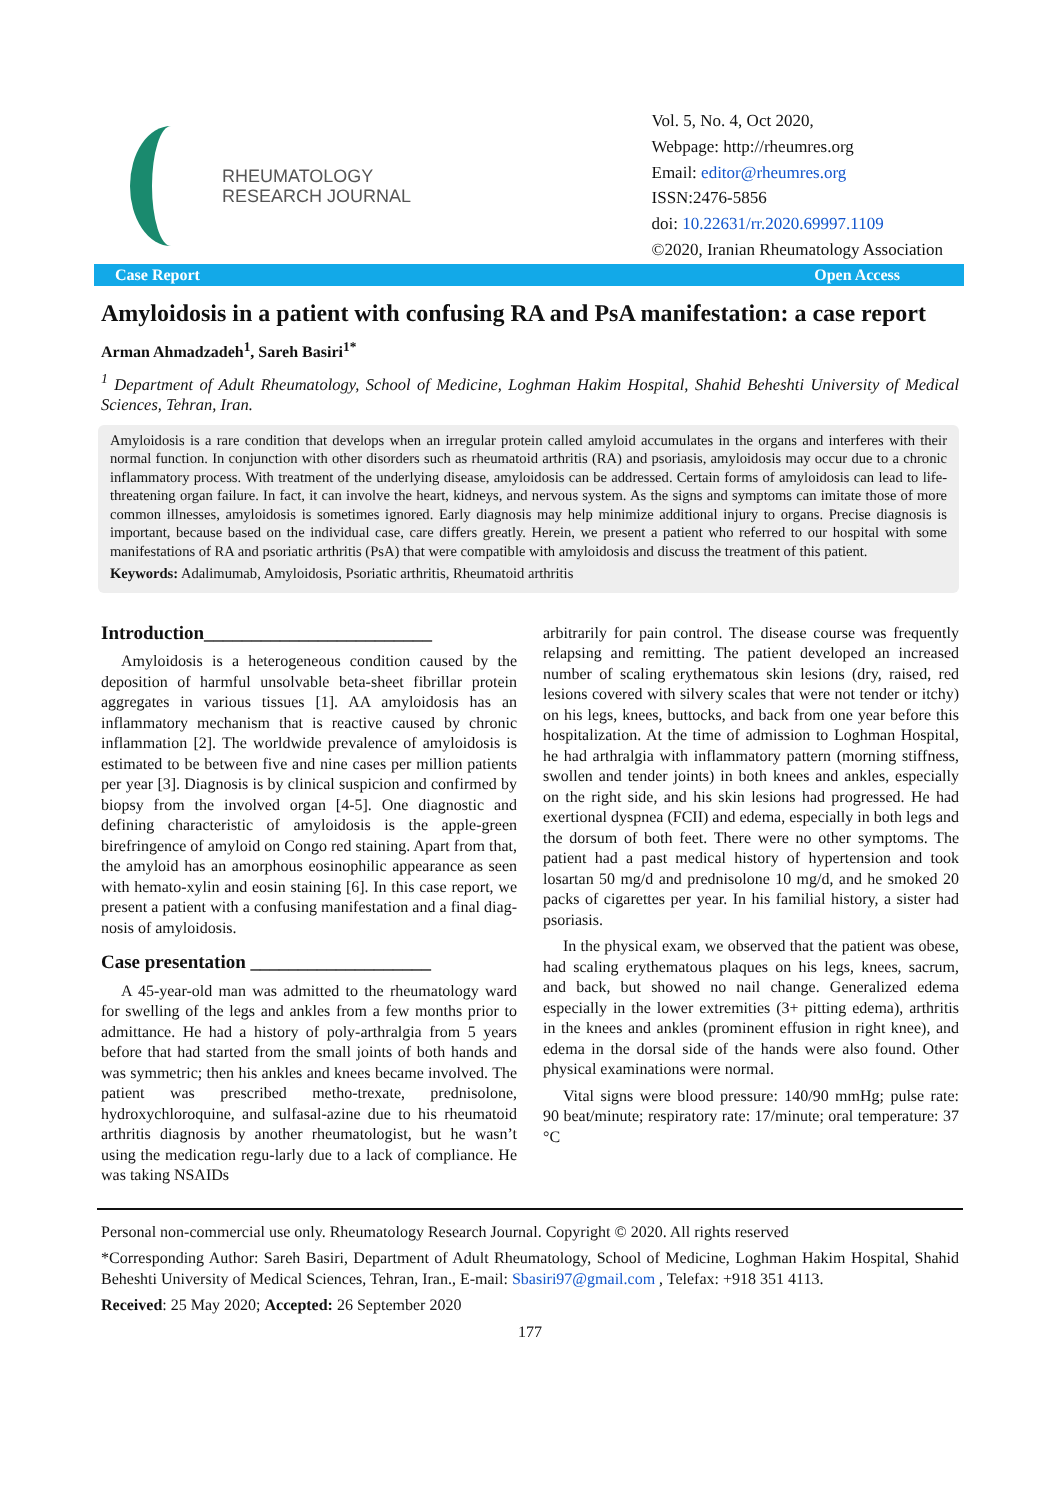RHEUMATOLOGY
RESEARCH JOURNAL
Vol. 5, No. 4, Oct 2020,
Webpage: http://rheumres.org
Email: editor@rheumres.org
ISSN:2476-5856
doi: 10.22631/rr.2020.69997.1109
©2020, Iranian Rheumatology Association
Case Report Open Access
Amyloidosis in a patient with confusing RA and PsA manifestation: a case report
Arman Ahmadzadeh<sup>1</sup>, Sareh Basiri<sup>1*</sup>
<sup>1</sup> Department of Adult Rheumatology, School of Medicine, Loghman Hakim Hospital, Shahid Beheshti University of Medical Sciences, Tehran, Iran.
Amyloidosis is a rare condition that develops when an irregular protein called amyloid accumulates in the organs and interferes with their normal function. In conjunction with other disorders such as rheumatoid arthritis (RA) and psoriasis, amyloidosis may occur due to a chronic inflammatory process. With treatment of the underlying disease, amyloidosis can be addressed. Certain forms of amyloidosis can lead to life-threatening organ failure. In fact, it can involve the heart, kidneys, and nervous system. As the signs and symptoms can imitate those of more common illnesses, amyloidosis is sometimes ignored. Early diagnosis may help minimize additional injury to organs. Precise diagnosis is important, because based on the individual case, care differs greatly. Herein, we present a patient who referred to our hospital with some manifestations of RA and psoriatic arthritis (PsA) that were compatible with amyloidosis and discuss the treatment of this patient.
Keywords: Adalimumab, Amyloidosis, Psoriatic arthritis, Rheumatoid arthritis
Introduction________________________
Amyloidosis is a heterogeneous condition caused by the deposition of harmful unsolvable beta-sheet fibrillar protein aggregates in various tissues [1]. AA amyloidosis has an inflammatory mechanism that is reactive caused by chronic inflammation [2]. The worldwide prevalence of amyloidosis is estimated to be between five and nine cases per million patients per year [3]. Diagnosis is by clinical suspicion and confirmed by biopsy from the involved organ [4-5]. One diagnostic and defining characteristic of amyloidosis is the apple-green birefringence of amyloid on Congo red staining. Apart from that, the amyloid has an amorphous eosinophilic appearance as seen with hemato-xylin and eosin staining [6]. In this case report, we present a patient with a confusing manifestation and a final diag-nosis of amyloidosis.
Case presentation ___________________
A 45-year-old man was admitted to the rheumatology ward for swelling of the legs and ankles from a few months prior to admittance. He had a history of poly-arthralgia from 5 years before that had started from the small joints of both hands and was symmetric; then his ankles and knees became involved. The patient was prescribed metho-trexate, prednisolone, hydroxychloroquine, and sulfasal-azine due to his rheumatoid arthritis diagnosis by another rheumatologist, but he wasn’t using the medication regu-larly due to a lack of compliance. He was taking NSAIDs
arbitrarily for pain control. The disease course was frequently relapsing and remitting. The patient developed an increased number of scaling erythematous skin lesions (dry, raised, red lesions covered with silvery scales that were not tender or itchy) on his legs, knees, buttocks, and back from one year before this hospitalization. At the time of admission to Loghman Hospital, he had arthralgia with inflammatory pattern (morning stiffness, swollen and tender joints) in both knees and ankles, especially on the right side, and his skin lesions had progressed. He had exertional dyspnea (FCII) and edema, especially in both legs and the dorsum of both feet. There were no other symptoms. The patient had a past medical history of hypertension and took losartan 50 mg/d and prednisolone 10 mg/d, and he smoked 20 packs of cigarettes per year. In his familial history, a sister had psoriasis.
In the physical exam, we observed that the patient was obese, had scaling erythematous plaques on his legs, knees, sacrum, and back, but showed no nail change. Generalized edema especially in the lower extremities (3+ pitting edema), arthritis in the knees and ankles (prominent effusion in right knee), and edema in the dorsal side of the hands were also found. Other physical examinations were normal.
Vital signs were blood pressure: 140/90 mmHg; pulse rate: 90 beat/minute; respiratory rate: 17/minute; oral temperature: 37 °C
Personal non-commercial use only. Rheumatology Research Journal. Copyright © 2020. All rights reserved
*Corresponding Author: Sareh Basiri, Department of Adult Rheumatology, School of Medicine, Loghman Hakim Hospital, Shahid Beheshti University of Medical Sciences, Tehran, Iran., E-mail: Sbasiri97@gmail.com , Telefax: +918 351 4113.
Received: 25 May 2020; Accepted: 26 September 2020
177